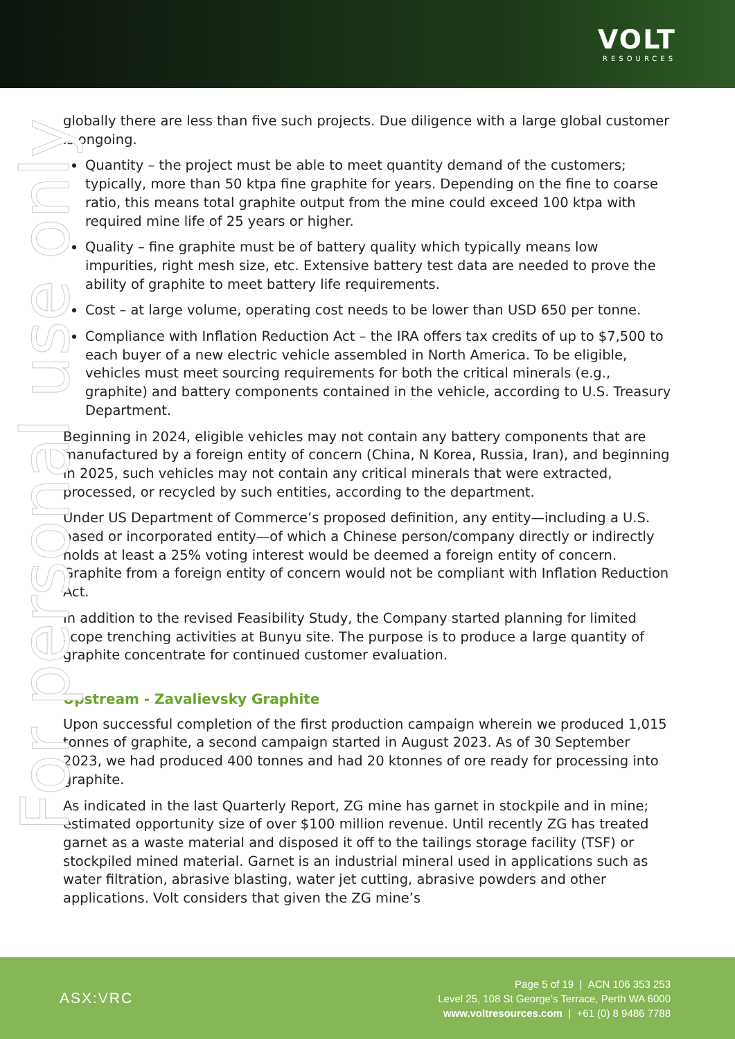VOLT
RESOURCES
For personal use only
globally there are less than five such projects. Due diligence with a large global customer is ongoing.
Quantity – the project must be able to meet quantity demand of the customers; typically, more than 50 ktpa fine graphite for years. Depending on the fine to coarse ratio, this means total graphite output from the mine could exceed 100 ktpa with required mine life of 25 years or higher.
Quality – fine graphite must be of battery quality which typically means low impurities, right mesh size, etc. Extensive battery test data are needed to prove the ability of graphite to meet battery life requirements.
Cost – at large volume, operating cost needs to be lower than USD 650 per tonne.
Compliance with Inflation Reduction Act – the IRA offers tax credits of up to $7,500 to each buyer of a new electric vehicle assembled in North America. To be eligible, vehicles must meet sourcing requirements for both the critical minerals (e.g., graphite) and battery components contained in the vehicle, according to U.S. Treasury Department.
Beginning in 2024, eligible vehicles may not contain any battery components that are manufactured by a foreign entity of concern (China, N Korea, Russia, Iran), and beginning in 2025, such vehicles may not contain any critical minerals that were extracted, processed, or recycled by such entities, according to the department.
Under US Department of Commerce’s proposed definition, any entity—including a U.S. based or incorporated entity—of which a Chinese person/company directly or indirectly holds at least a 25% voting interest would be deemed a foreign entity of concern. Graphite from a foreign entity of concern would not be compliant with Inflation Reduction Act.
In addition to the revised Feasibility Study, the Company started planning for limited scope trenching activities at Bunyu site. The purpose is to produce a large quantity of graphite concentrate for continued customer evaluation.
Upstream - Zavalievsky Graphite
Upon successful completion of the first production campaign wherein we produced 1,015 tonnes of graphite, a second campaign started in August 2023. As of 30 September 2023, we had produced 400 tonnes and had 20 ktonnes of ore ready for processing into graphite.
As indicated in the last Quarterly Report, ZG mine has garnet in stockpile and in mine; estimated opportunity size of over $100 million revenue. Until recently ZG has treated garnet as a waste material and disposed it off to the tailings storage facility (TSF) or stockpiled mined material. Garnet is an industrial mineral used in applications such as water filtration, abrasive blasting, water jet cutting, abrasive powders and other applications. Volt considers that given the ZG mine’s
ASX:VRC
Page 5 of 19 | ACN 106 353 253
Level 25, 108 St George’s Terrace, Perth WA 6000
www.voltresources.com | +61 (0) 8 9486 7788